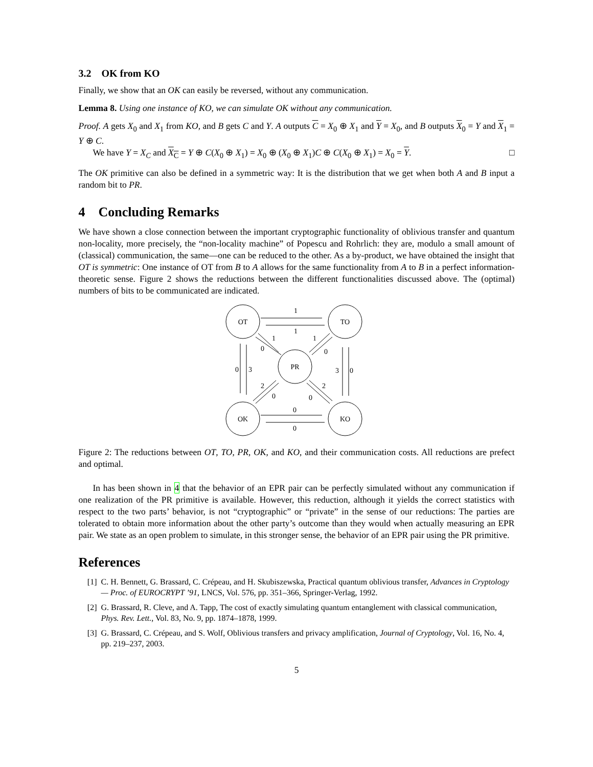3.2 OK from KO
Finally, we show that an OK can easily be reversed, without any communication.
Lemma 8. Using one instance of KO, we can simulate OK without any communication.
Proof. A gets X<sub>0</sub> and X<sub>1</sub> from KO, and B gets C and Y. A outputs C = X<sub>0</sub> ⊕ X<sub>1</sub> and Y = X<sub>0</sub>, and B outputs X<sub>0</sub> = Y and X<sub>1</sub> = Y ⊕ C.
We have Y = X<sub>C</sub> and X<sub>C</sub> = Y ⊕ C(X<sub>0</sub> ⊕ X<sub>1</sub>) = X<sub>0</sub> ⊕ (X<sub>0</sub> ⊕ X<sub>1</sub>)C ⊕ C(X<sub>0</sub> ⊕ X<sub>1</sub>) = X<sub>0</sub> = Y. □
The OK primitive can also be defined in a symmetric way: It is the distribution that we get when both A and B input a random bit to PR.
4 Concluding Remarks
We have shown a close connection between the important cryptographic functionality of oblivious transfer and quantum non-locality, more precisely, the “non-locality machine” of Popescu and Rohrlich: they are, modulo a small amount of (classical) communication, the same—one can be reduced to the other. As a by-product, we have obtained the insight that OT is symmetric: One instance of OT from B to A allows for the same functionality from A to B in a perfect information-theoretic sense. Figure 2 shows the reductions between the different functionalities discussed above. The (optimal) numbers of bits to be communicated are indicated.
OT
TO
PR
OK
KO
1
1
0
0
0
3
3
0
1
0
1
0
2
0
2
0
Figure 2: The reductions between OT, TO, PR, OK, and KO, and their communication costs. All reductions are prefect and optimal.
In has been shown in 4 that the behavior of an EPR pair can be perfectly simulated without any communication if one realization of the PR primitive is available. However, this reduction, although it yields the correct statistics with respect to the two parts’ behavior, is not “cryptographic” or “private” in the sense of our reductions: The parties are tolerated to obtain more information about the other party’s outcome than they would when actually measuring an EPR pair. We state as an open problem to simulate, in this stronger sense, the behavior of an EPR pair using the PR primitive.
References
[1] C. H. Bennett, G. Brassard, C. Crépeau, and H. Skubiszewska, Practical quantum oblivious transfer, Advances in Cryptology — Proc. of EUROCRYPT ’91, LNCS, Vol. 576, pp. 351–366, Springer-Verlag, 1992.
[2] G. Brassard, R. Cleve, and A. Tapp, The cost of exactly simulating quantum entanglement with classical communication, Phys. Rev. Lett., Vol. 83, No. 9, pp. 1874–1878, 1999.
[3] G. Brassard, C. Crépeau, and S. Wolf, Oblivious transfers and privacy amplification, Journal of Cryptology, Vol. 16, No. 4, pp. 219–237, 2003.
5